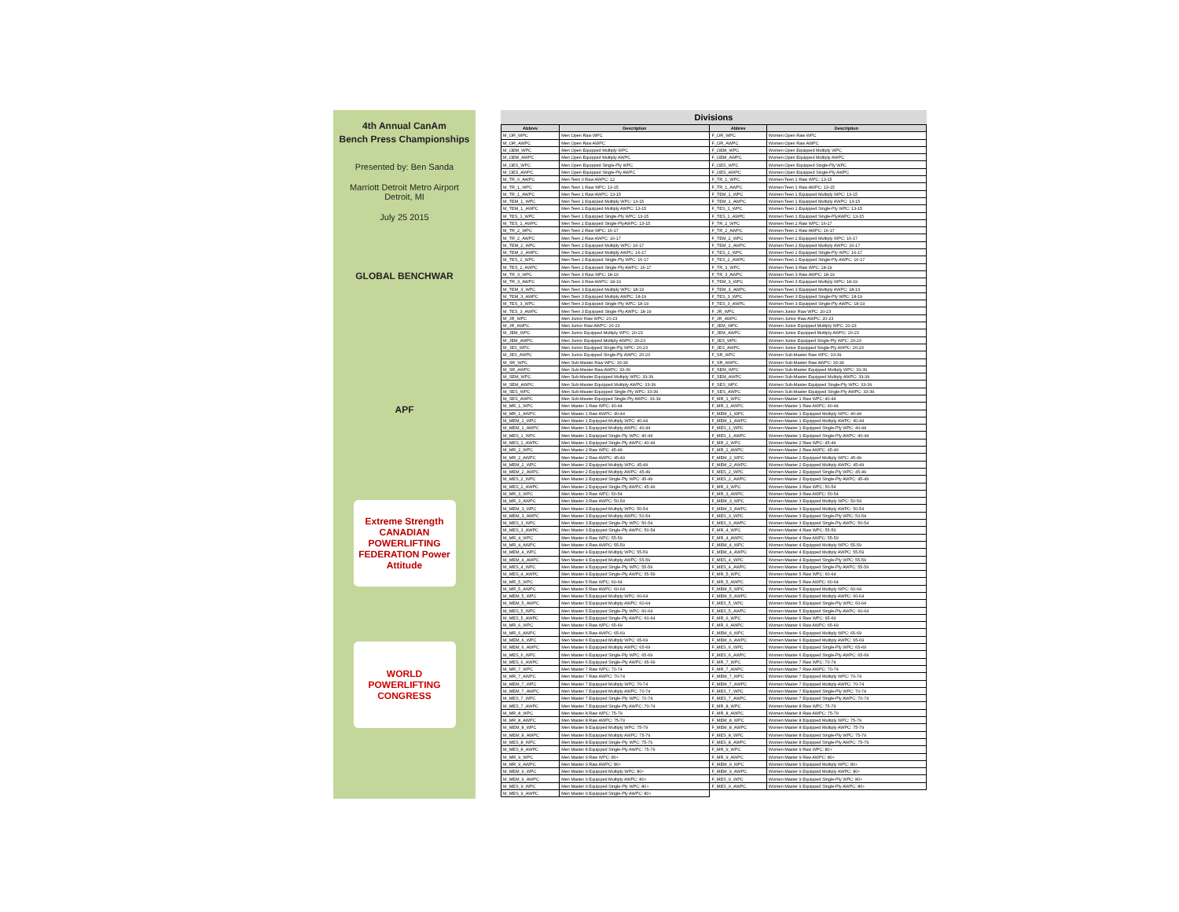4th Annual CanAm
Bench Press Championships
Presented by: Ben Sanda
Marriott Detroit Metro Airport
Detroit, MI
July 25 2015
GLOBAL BENCHWAR
APF
Extreme Strength CANADIAN POWERLIFTING FEDERATION Power Attitude
WORLD POWERLIFTING CONGRESS
Divisions
| Abbrev | Description | Abbrev | Description |
| --- | --- | --- | --- |
| M_OR_WPC | Men Open Raw WPC | F_OR_WPC | Women Open Raw WPC |
| M_OR_AWPC | Men Open Raw AWPC | F_OR_AWPC | Women Open Raw AWPC |
| M_OEM_WPC | Men Open Equipped Multiply WPC | F_OEM_WPC | Women Open Equipped Multiply WPC |
| M_OEM_AWPC | Men Open Equipped Multiply AWPC | F_OEM_AWPC | Women Open Equipped Multiply AWPC |
| M_OES_WPC | Men Open Equipped Single-Ply WPC | F_OES_WPC | Women Open Equipped Single-Ply WPC |
| M_OES_AWPC | Men Open Equipped Single-Ply AWPC | F_OES_AWPC | Women Open Equipped Single-Ply AWPC |
| M_TR_0_AWPC | Men Teen 0 Raw AWPC: 12 | F_TR_1_WPC | Women Teen 1 Raw WPC: 13-15 |
| M_TR_1_WPC | Men Teen 1 Raw WPC: 13-15 | F_TR_1_AWPC | Women Teen 1 Raw AWPC: 13-15 |
| M_TR_1_AWPC | Men Teen 1 Raw AWPC: 13-15 | F_TEM_1_WPC | Women Teen 1 Equipped Multiply WPC: 13-15 |
| M_TEM_1_WPC | Men Teen 1 Equipped Multiply WPC: 13-15 | F_TEM_1_AWPC | Women Teen 1 Equipped Multiply AWPC: 13-15 |
| M_TEM_1_AWPC | Men Teen 1 Equipped Multiply AWPC: 13-15 | F_TES_1_WPC | Women Teen 1 Equipped Single-Ply WPC: 13-15 |
| M_TES_1_WPC | Men Teen 1 Equipped Single-Ply WPC: 13-15 | F_TES_1_AWPC | Women Teen 1 Equipped Single-PlyAWPC: 13-15 |
| M_TES_1_AWPC | Men Teen 1 Equipped Single-PlyAWPC: 13-15 | F_TR_2_WPC | Women Teen 2 Raw WPC: 16-17 |
| M_TR_2_WPC | Men Teen 2 Raw WPC: 16-17 | F_TR_2_AWPC | Women Teen 2 Raw AWPC: 16-17 |
| M_TR_2_AWPC | Men Teen 2 Raw AWPC: 16-17 | F_TEM_2_WPC | Women Teen 2 Equipped Multiply WPC: 16-17 |
| M_TEM_2_WPC | Men Teen 2 Equipped Multiply WPC: 16-17 | F_TEM_2_AWPC | Women Teen 2 Equipped Multiply AWPC: 16-17 |
| M_TEM_2_AWPC | Men Teen 2 Equipped Multiply AWPC: 16-17 | F_TES_2_WPC | Women Teen 2 Equipped Single-Ply WPC: 16-17 |
| M_TES_2_WPC | Men Teen 2 Equipped Single-Ply WPC: 16-17 | F_TES_2_AWPC | Women Teen 2 Equipped Single-Ply AWPC: 16-17 |
| M_TES_2_AWPC | Men Teen 2 Equipped Single-Ply AWPC: 16-17 | F_TR_3_WPC | Women Teen 3 Raw WPC: 18-19 |
| M_TR_3_WPC | Men Teen 3 Raw WPC: 18-19 | F_TR_3_AWPC | Women Teen 3 Raw AWPC: 18-19 |
| M_TR_3_AWPC | Men Teen 3 Raw AWPC: 18-19 | F_TEM_3_WPC | Women Teen 3 Equipped Multiply WPC: 18-19 |
| M_TEM_3_WPC | Men Teen 3 Equipped Mulitply WPC: 18-19 | F_TEM_3_AWPC | Women Teen 3 Equipped Multiply AWPC: 18-19 |
| M_TEM_3_AWPC | Men Teen 3 Equipped Multiply AWPC: 18-19 | F_TES_3_WPC | Women Teen 3 Equipped Single-Ply WPC: 18-19 |
| M_TES_3_WPC | Men Teen 3 Equipped Single-Ply WPC: 18-19 | F_TES_3_AWPC | Women Teen 3 Equipped Single-Ply AWPC: 18-19 |
| M_TES_3_AWPC | Men Teen 3 Equipped Single-Ply AWPC: 18-19 | F_JR_WPC | Women Junior Raw WPC: 20-23 |
| M_JR_WPC | Men Junior Raw WPC: 20-23 | F_JR_AWPC | Women Junior Raw AWPC: 20-23 |
| M_JR_AWPC | Men Junior Raw AWPC: 20-23 | F_JEM_WPC | Women Junior Equipped Multiply WPC: 20-23 |
| M_JEM_WPC | Men Junior Equipped Multiply WPC: 20-23 | F_JEM_AWPC | Women Junior Equipped Multiply AWPC: 20-23 |
| M_JEM_AWPC | Men Junior Equipped Multiply AWPC: 20-23 | F_JES_WPC | Women Junior Equipped Single-Ply WPC: 20-23 |
| M_JES_WPC | Men Junior Equipped Single-Ply WPC: 20-23 | F_JES_AWPC | Women Junior Equipped Single-Ply AWPC: 20-23 |
| M_JES_AWPC | Men Junior Equipped Single-Ply AWPC: 20-23 | F_SR_WPC | Women Sub-Master Raw WPC: 33-39 |
| M_SR_WPC | Men Sub-Master Raw WPC: 33-39 | F_SR_AWPC | Women Sub-Master Raw AWPC: 33-39 |
| M_SR_AWPC | Men Sub-Master Raw AWPC: 33-39 | F_SEM_WPC | Women Sub-Master Equipped Multiply WPC: 33-39 |
| M_SEM_WPC | Men Sub-Master Equipped Multiply WPC: 33-39 | F_SEM_AWPC | Women Sub-Master Equipped Multiply AWPC: 33-39 |
| M_SEM_AWPC | Men Sub-Master Equipped Multiply AWPC: 33-39 | F_SES_WPC | Women Sub-Master Equipped Single-Ply WPC: 33-39 |
| M_SES_WPC | Men Sub-Master Equipped Single-Ply WPC: 33-39 | F_SES_AWPC | Women Sub-Master Equipped Single-Ply AWPC: 33-39 |
| M_SES_AWPC | Men Sub-Master Equipped Single-Ply AWPC: 33-39 | F_MR_1_WPC | Women Master 1 Raw WPC: 40-44 |
| M_MR_1_WPC | Men Master 1 Raw WPC: 40-44 | F_MR_1_AWPC | Women Master 1 Raw AWPC: 40-44 |
| M_MR_1_AWPC | Men Master 1 Raw AWPC: 40-44 | F_MEM_1_WPC | Women Master 1 Equipped Multiply WPC: 40-44 |
| M_MEM_1_WPC | Men Master 1 Equipped Multiply WPC: 40-44 | F_MEM_1_AWPC | Women Master 1 Equipped Multiply AWPC: 40-44 |
| M_MEM_1_AWPC | Men Master 1 Equipped Multiply AWPC: 40-44 | F_MES_1_WPC | Women Master 1 Equipped Single-Ply WPC: 40-44 |
| M_MES_1_WPC | Men Master 1 Equipped Single-Ply WPC: 40-44 | F_MES_1_AWPC | Women Master 1 Equipped Single-Ply AWPC: 40-44 |
| M_MES_1_AWPC | Men Master 1 Equipped Single-Ply AWPC: 40-44 | F_MR_2_WPC | Women Master 2 Raw WPC: 45-49 |
| M_MR_2_WPC | Men Master 2 Raw WPC: 45-49 | F_MR_2_AWPC | Women Master 2 Raw AWPC: 45-49 |
| M_MR_2_AWPC | Men Master 2 Raw AWPC: 45-49 | F_MEM_2_WPC | Women Master 2 Equipped Multiply WPC: 45-49 |
| M_MEM_2_WPC | Men Master 2 Equipped Multiply WPC: 45-49 | F_MEM_2_AWPC | Women Master 2 Equipped Multiply AWPC: 45-49 |
| M_MEM_2_AWPC | Men Master 2 Equipped Multiply AWPC: 45-49 | F_MES_2_WPC | Women Master 2 Equipped Single-Ply WPC: 45-49 |
| M_MES_2_WPC | Men Master 2 Equipped Single-Ply WPC: 45-49 | F_MES_2_AWPC | Women Master 2 Equipped Single-Ply AWPC: 45-49 |
| M_MES_2_AWPC | Men Master 2 Equipped Single-Ply AWPC: 45-49 | F_MR_3_WPC | Women Master 3 Raw WPC: 50-54 |
| M_MR_3_WPC | Men Master 3 Raw WPC: 50-54 | F_MR_3_AWPC | Women Master 3 Raw AWPC: 50-54 |
| M_MR_3_AWPC | Men Master 3 Raw AWPC: 50-54 | F_MEM_3_WPC | Women Master 3 Equipped Multiply WPC: 50-54 |
| M_MEM_3_WPC | Men Master 3 Equipped Multiply WPC: 50-54 | F_MEM_3_AWPC | Women Master 3 Equipped Multiply AWPC: 50-54 |
| M_MEM_3_AWPC | Men Master 3 Equipped Multiply AWPC: 50-54 | F_MES_3_WPC | Women Master 3 Equipped Single-Ply WPC: 50-54 |
| M_MES_3_WPC | Men Master 3 Equipped Single-Ply WPC: 50-54 | F_MES_3_AWPC | Women Master 3 Equipped Single-Ply AWPC: 50-54 |
| M_MES_3_AWPC | Men Master 3 Equipped Single-Ply AWPC: 50-54 | F_MR_4_WPC | Women Master 4 Raw WPC: 55-59 |
| M_MR_4_WPC | Men Master 4 Raw WPC: 55-59 | F_MR_4_AWPC | Women Master 4 Raw AWPC: 55-59 |
| M_MR_4_AWPC | Men Master 4 Raw AWPC: 55-59 | F_MEM_4_WPC | Women Master 4 Equipped Multiply WPC: 55-59 |
| M_MEM_4_WPC | Men Master 4 Equipped Multiply WPC: 55-59 | F_MEM_4_AWPC | Women Master 4 Equipped Multiply AWPC: 55-59 |
| M_MEM_4_AWPC | Men Master 4 Equipped Multiply AWPC: 55-59 | F_MES_4_WPC | Women Master 4 Equipped Single-Ply WPC: 55-59 |
| M_MES_4_WPC | Men Master 4 Equipped Single-Ply WPC: 55-59 | F_MES_4_AWPC | Women Master 4 Equipped Single-Ply AWPC: 55-59 |
| M_MES_4_AWPC | Men Master 4 Equipped Single-Ply AWPC: 55-59 | F_MR_5_WPC | Women Master 5 Raw WPC: 60-64 |
| M_MR_5_WPC | Men Master 5 Raw WPC: 60-64 | F_MR_5_AWPC | Women Master 5 Raw AWPC: 60-64 |
| M_MR_5_AWPC | Men Master 5 Raw AWPC: 60-64 | F_MEM_5_WPC | Women Master 5 Equipped Multiply WPC: 60-64 |
| M_MEM_5_WPC | Men Master 5 Equipped Multiply WPC: 60-64 | F_MEM_5_AWPC | Women Master 5 Equipped Multiply AWPC: 60-64 |
| M_MEM_5_AWPC | Men Master 5 Equipped Multiply AWPC: 60-64 | F_MES_5_WPC | Women Master 5 Equipped Single-Ply WPC: 60-64 |
| M_MES_5_WPC | Men Master 5 Equipped Single-Ply WPC: 60-64 | F_MES_5_AWPC | Women Master 5 Equipped Single-Ply AWPC: 60-64 |
| M_MES_5_AWPC | Men Master 5 Equipped Single-Ply AWPC: 60-64 | F_MR_6_WPC | Women Master 6 Raw WPC: 65-69 |
| M_MR_6_WPC | Men Master 6 Raw WPC: 65-69 | F_MR_6_AWPC | Women Master 6 Raw AWPC: 65-69 |
| M_MR_6_AWPC | Men Master 6 Raw AWPC: 65-69 | F_MEM_6_WPC | Women Master 6 Equipped Multiply WPC: 65-69 |
| M_MEM_6_WPC | Men Master 6 Equipped Multiply WPC: 65-69 | F_MEM_6_AWPC | Women Master 6 Equipped Multiply AWPC: 65-69 |
| M_MEM_6_AWPC | Men Master 6 Equipped Multiply AWPC: 65-69 | F_MES_6_WPC | Women Master 6 Equipped Single-Ply WPC: 65-69 |
| M_MES_6_WPC | Men Master 6 Equipped Single-Ply WPC: 65-69 | F_MES_6_AWPC | Women Master 6 Equipped Single-Ply AWPC: 65-69 |
| M_MES_6_AWPC | Men Master 6 Equipped Single-Ply AWPC: 65-69 | F_MR_7_WPC | Women Master 7 Raw WPC: 70-74 |
| M_MR_7_WPC | Men Master 7 Raw WPC: 70-74 | F_MR_7_AWPC | Women Master 7 Raw AWPC: 70-74 |
| M_MR_7_AWPC | Men Master 7 Raw AWPC: 70-74 | F_MEM_7_WPC | Women Master 7 Equipped Multiply WPC: 70-74 |
| M_MEM_7_WPC | Men Master 7 Equipped Multiply WPC: 70-74 | F_MEM_7_AWPC | Women Master 7 Equipped Multiply AWPC: 70-74 |
| M_MEM_7_AWPC | Men Master 7 Equipped Multiply AWPC: 70-74 | F_MES_7_WPC | Women Master 7 Equipped Single-Ply WPC: 70-74 |
| M_MES_7_WPC | Men Master 7 Equipped Single-Ply WPC: 70-74 | F_MES_7_AWPC | Women Master 7 Equipped Single-Ply AWPC: 70-74 |
| M_MES_7_AWPC | Men Master 7 Equipped Single-Ply AWPC: 70-74 | F_MR_8_WPC | Women Master 8 Raw WPC: 75-79 |
| M_MR_8_WPC | Men Master 8 Raw WPC: 75-79 | F_MR_8_AWPC | Women Master 8 Raw AWPC: 75-79 |
| M_MR_8_AWPC | Men Master 8 Raw AWPC: 75-79 | F_MEM_8_WPC | Women Master 8 Equipped Multiply WPC: 75-79 |
| M_MEM_8_WPC | Men Master 8 Equipped Multiply WPC: 75-79 | F_MEM_8_AWPC | Women Master 8 Equipped Multiply AWPC: 75-79 |
| M_MEM_8_AWPC | Men Master 8 Equipped Multiply AWPC: 75-79 | F_MES_8_WPC | Women Master 8 Equipped Single-Ply WPC: 75-79 |
| M_MES_8_WPC | Men Master 8 Equipped Single-Ply WPC: 75-79 | F_MES_8_AWPC | Women Master 8 Equipped Single-Ply AWPC: 75-79 |
| M_MES_8_AWPC | Men Master 8 Equipped Single-Ply AWPC: 75-79 | F_MR_9_WPC | Women Master 9 Raw WPC: 80+ |
| M_MR_9_WPC | Men Master 9 Raw WPC: 80+ | F_MR_9_AWPC | Women Master 9 Raw AWPC: 80+ |
| M_MR_9_AWPC | Men Master 9 Raw AWPC: 80+ | F_MEM_9_WPC | Women Master 9 Equipped Multiply WPC: 80+ |
| M_MEM_9_WPC | Men Master 9 Equipped Multiply WPC: 80+ | F_MEM_9_AWPC | Women Master 9 Equipped Multiply AWPC: 80+ |
| M_MEM_9_AWPC | Men Master 9 Equipped Multiply AWPC: 80+ | F_MES_9_WPC | Women Master 9 Equipped Single-Ply WPC: 80+ |
| M_MES_9_WPC | Men Master 9 Equipped Single-Ply WPC: 80+ | F_MES_9_AWPC | Women Master 9 Equipped Single-Ply AWPC: 80+ |
| M_MES_9_AWPC | Men Master 9 Equipped Single-Ply AWPC: 80+ | | |